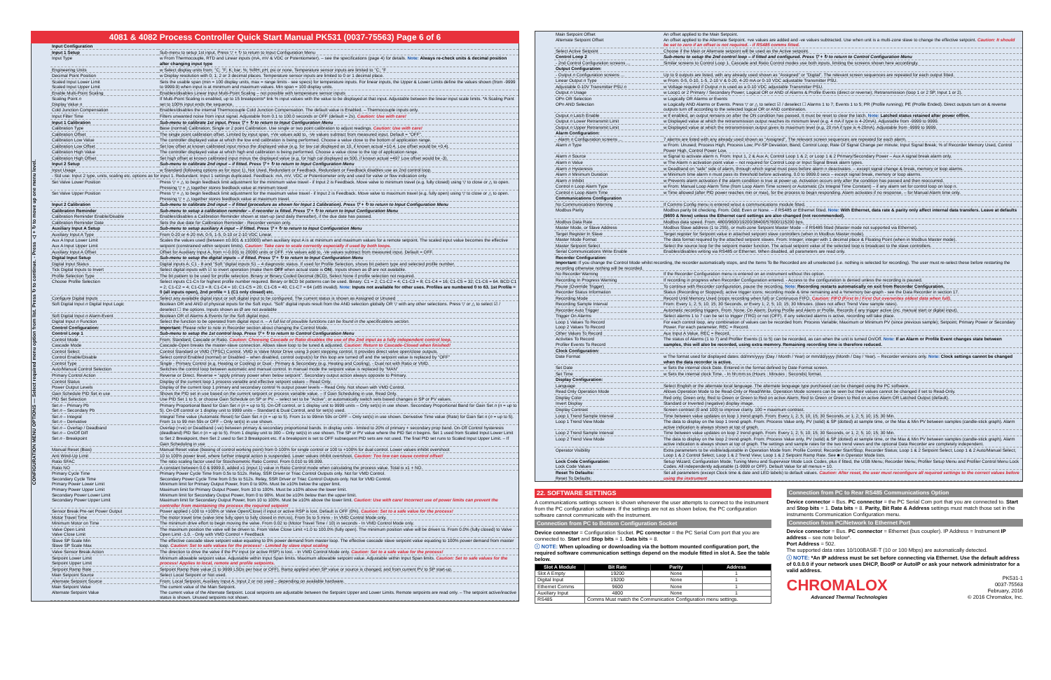4081 & 4082 Process Controller Quick Start Manual PK531 (0037-75563) Page 6 of 6
CONFIGURATION MENU OPTIONS — Select required menu option from list. Press ↻ to continue. - Press △ + ↻ to move up one menu level.
| Input Configuration | |
| Input 1 Setup | Sub-menu to setup 1st input. Press ▽ + ↻ to return to Input Configuration Menu |
| Input Type | w From Thermocouple, RTD and Linear inputs (mA, mV & VDC or Potentiometer). – see the specifications (page 4) for details. Note: Always re-check units & decimal position after changing input type |
| Engineering Units | w Select display units from: °C; °F; K; bar; %; %RH; pH; psi or none. Temperature sensor inputs are limited to °C; °F |
| Decimal Point Position | w Display resolution with 0; 1; 2 or 3 decimal places. Temperature sensor inputs are limited to 0 or 1 decimal place. |
| Scaled Input Lower Limit Scaled Input Upper Limit | Sets the usable span (min = 100 display units, max = range limits - see specs) for temperature inputs. For linear inputs, the Upper & Lower Limits define the values shown (from -9999 to 9999.9) when input is at minimum and maximum values. Min span = 100 display units. |
| Enable Multi-Point Scaling | Enables/disables Linear Input Multi-Point Scaling – not possible with temperature sensor inputs |
| Scaling Point n Display Value n | If Multi-Point Scaling is enabled, up to 15 breakpoints* link % input values with the value to be displayed at that input. Adjustable between the linear input scale limits. *A Scaling Point set to 100% input ends the sequence. |
| Cold Junction Compensation | Enables/disables the internal Thermocouple Cold Junction Compensation. The default value is Enabled. – Thermocouple inputs only. |
| Input Filter Time | Filters unwanted noise from input signal. Adjustable from 0.1 to 100.0 seconds or OFF (default = 2s). Caution: Use with care! |
| Input 1 Calibration | Sub-menu to calibrate 1st input. Press ▽ + ↻ to return to Input Configuration Menu |
| Calibration Type | Base (normal) Calibration; Single or 2 point Calibration. Use single or two point calibration to adjust readings. Caution: Use with care! |
| Calibration Offset | The single point calibration offset. Limited by input span, +Ve values add to, -Ve values subtract from measured input. Default = “OFF”. |
| Calibration Low Value | The controller displayed value at which the low end calibration is being performed. Choose a value close to the bottom of application range. |
| Calibration Low Offset | Set low offset at known calibrated input minus the displayed value (e.g. for low cal displayed as 10, if known actual =10.4, Low offset would be +0.4). |
| Calibration High Value | The controller displayed value at which high end calibration is being performed. Choose a value close to the top of application range. |
| Calibration High Offset | Set high offset at known calibrated input minus the displayed value (e.g. for high cal displayed as 500, if known actual =497 Low offset would be -3). |
| Input 2 Setup | Sub-menu to calibrate 2nd input – if fitted. Press ▽ + ↻ to return to Input Configuration Menu |
| Input Usage | w Standard (following options as for input 1), Not Used, Redundant or Feedback. Redundant or Feedback disables use as 2nd control loop. |
| - Std use: Input 2 type, units, scaling etc. options as for input 1. Redundant: Input 1 settings duplicated. Feedback: mA, mV, VDC or Potentiometer only and used for valve or flow indication only. | |
| Set Valve Lower Position | Press ▽ + △ to begin feedback limit adjustment for the minimum valve travel - if Input 2 is Feedback. Move valve to minimum travel (e.g. fully closed) using ▽ to close or △ to open. Pressing ▽ + △ together stores feedback value at minimum travel |
| Set Valve Upper Position | Press ▽ + △ to begin feedback limit adjustment for the maximum valve travel - if Input 2 is Feedback. Move valve to maximum travel (e.g. fully open) using ▽ to close or △ to open. Pressing ▽ + △ together stores feedback value at maximum travel. |
| Input 2 Calibration | Sub-menu to calibrate 2nd input – if fitted (procedure as shown for Input 1 Calibration). Press ▽ + ↻ to return to Input Configuration Menu |
| Calibration Reminder | Sub-menu to setup a calibration reminder – if recorder is fitted. Press ▽ + ↻ to return to Input Configuration Menu |
| Calibration Reminder Enable/Disable | Enables/disables a Calibration Reminder shown at start-up (and daily thereafter), if the due date has passed. |
| Calibration Reminder Date | Sets the due date for Calibration Reminder - Recorder version only. |
| Auxiliary Input A Setup | Sub-menu to setup auxiliary A input – if fitted. Press ▽ + ↻ to return to Input Configuration Menu |
| Auxiliary Input A Type | From 0-20 or 4-20 mA; 0-5, 1-5, 0-10 or 2-10 VDC Linear. |
| Aux A Input Lower Limit Aux A Input Upper Limit | Scales the values used (between ±0.001 & ±10000) when auxiliary input A is at minimum and maximum values for a remote setpoint. The scaled input value becomes the effective setpoint (constrained within setpoint limits). Caution: Take care to scale correctly especially if used by both loops. |
| Auxiliary Input A Offset | Offset for Auxiliary Input A, from +/-0.001 to 20000 units or OFF. +Ve values add to, -Ve values subtract from measured input. Default = OFF. |
| Digital Input Setup | Sub-menu to setup the digital inputs – if fitted. Press ▽ + ↻ to return to Input Configuration Menu |
| Digital Input Status | Digital inputs A; C1 - 8 and “Soft “digital inputs S1 – 4 diagnostic status. If used for Profile Selection, shows bit pattern type and selected profile number. |
| Tick Digital Inputs to Invert | Select digital inputs with ☑ to invert operation (make them OFF when actual state is ON ). Inputs shown as Ø are not available. |
| Profile Selection Type | The bit pattern to be used for profile selection. Binary or Binary Coded Decimal (BCD). Select None if profile selection not required. |
| Choose Profile Selection | Select inputs C1-Cn for highest profile number required. Binary or BCD bit patterns can be used. Binary: C1 = 2; C1-C2 = 4; C1-C3 = 8; C1-C4 = 16; C1-C5 = 32; C1-C6 = 64. BCD C1 = 2; C1-C2 = 4; C1-C3 = 8; C1-C4 = 10; C1-C5 = 20; C1-C6 = 40; C1-C7 = 64 (≥65 invalid). Note: Inputs not available for other uses. Profiles are numbered 0 to 63. 1st Profile = 0 (all inputs open), 2nd profile = 1 (C1 only closed) etc. |
| Configure Digital Inputs | Select any available digital input or soft digital input to be configured. The current status is shown as Assigned or Unused |
| Soft Digital Input n Digital Input Logic | Boolean OR and AND of physical inputs for the Soft input. “Soft” digital inputs result from the AND selection globally OR ▽ with any other selections. Press ▽ or △ to select ☑ / deselect ☐ the options. Inputs shown as Ø are not available |
| Soft Digital Input n Alarm-Event | Boolean OR of Alarms & Events for the Soft digital input. |
| Digital Input n Function | Select the function to be operated from digital input n . – A full list of possible functions can be found in the specifications section. |
| Control Configuration: | Important: Please refer to note in Recorder section about changing the Control Mode. |
| Control Loop 1 | Sub-menu to setup the 1st control loop. Press ▽ + ↻ to return to Control Configuration Menu |
| Control Mode | From: Standard; Cascade or Ratio. Caution: Choosing Cascade or Ratio disables the use of the 2nd input as a fully independent control loop. |
| Cascade Mode | Cascade-Open breaks the master-slave connection. Allows slave loop to be tuned & adjusted. Caution: Return to Cascade-Closed when finished! |
| Control Select | Control Standard or VMD (TPSC) Control. VMD is Valve Motor Drive using 3-point stepping control. It provides direct valve open/close outputs. |
| Control Enable/Disable | Select control Enabled (normal) or Disabled – when disabled, control output(s) for this loop are turned off and the setpoint value is replaced by “OFF” |
| Control Type | Single - Primary Control (e.g. Heating or Cooling) or Dual - Primary & Secondary (e.g. Heating and Cooling). - Dual not with Ratio or VMD. |
| Auto/Manual Control Selection | Switches the control loop between automatic and manual control. In manual mode the setpoint value is replaced by “MAN” |
| Primary Control Action | Reverse or Direct. Reverse = “apply primary power when below setpoint”. Secondary output action always opposite to Primary. |
| Control Status | Display of the current loop 1 process variable and effective setpoint values – Read Only. |
| Power Output Levels | Display of the current loop 1 primary and secondary control % output power levels – Read Only. Not shown with VMD Control. |
| Gain Schedule PID Set in use | Shows the PID set in use based on the current setpoint or process variable value. – If Gain Scheduling in use. Read Only. |
| PID Set Selection | Use PID Set 1 to 5; or choose Gain Schedule on SP or PV. – select set to be “Active”; or automatically switch sets based changes in SP or PV values. |
| Set n – Primary Pb Set n – Secondary Pb | Primary Proportional Band for Gain Set n ( n = up to 5). On-Off control, or 1 display unit to 9999 units – Only set(s) in use shown. Secondary Proportional Band for Gain Set n ( n = up to 5). On-Off control or 1 display unit to 9999 units – Standard & Dual Control, and for set(s) used. |
| Set n – Integral Set n – Derivative | Integral Time value (Automatic Reset) for Gain Set n ( n = up to 5). From 1s to 99min 59s or OFF – Only set(s) in use shown. Derivative Time value (Rate) for Gain Set n ( n = up to 5). From 1s to 99 min 59s or OFF – Only set(s) in use shown. |
| Set n – Overlap / Deadband Set n – On/Off Diff Set n - Breakpoint | Overlap (+ve) or Deadband (-ve) between primary & secondary proportional bands. In display units - limited to 20% of primary + secondary prop band. On-Off Control hysteresis (deadband) PID Set n ( n = up to 5). From 1 display unit to 300 – Only set(s) in use shown. The SP or PV value where the PID Set n begins. Set 1 used from Scaled Input Lower Limit to Set 2 Breakpoint, then Set 2 used to Set 3 Breakpoint etc. If a breakpoint is set to OFF subsequent PID sets are not used. The final PID set runs to Scaled Input Upper Limit. – If Gain Scheduling in use |
| Manual Reset (Bias) | Manual Reset value (biasing of control working point) from 0-100% for single control or 100 to +100% for dual control. Lower values inhibit overshoot |
| Anti Wind-Up Limit | 10 to 100% power level, where further integral action is suspended. Lower values inhibit overshoot. Caution: Too low can cause control offset! |
| Ratio SFAC | The ratio scaling factor used for Stoichiometric Ratio Control. From 0.010 to 99.999. |
| Ratio NO | A constant between 0.0 & 9999.0, added x1 (input 1) value in Ratio Control mode when calculating the process value. Total is x1 + NO. |
| Primary Cycle Time Secondary Cycle Time Primary Power Lower Limit Primary Power Upper Limit Secondary Power Lower Limit Secondary Power Upper Limit | Primary Power Cycle Time from 0.5s to 512s. Relay, SSR Driver or Triac Control Outputs only. Not for VMD Control. Secondary Power Cycle Time from 0.5s to 512s. Relay, SSR Driver or Triac Control Outputs only. Not for VMD Control. Minimum limit for Primary Output Power, from 0 to 90%. Must be ≥10% below the upper limit. Maximum limit for Primary Output Power, from 10 to 100%. Must be ≥10% above the lower limit. Minimum limit for Secondary Output Power, from 0 to 90%. Must be ≥10% below than the upper limit. Maximum limit for Secondary Output Power, from 10 to 100%. Must be ≥10% above the lower limit. Caution: Use with care! Incorrect use of power limits can prevent the controller from maintaining the process the required setpoint |
| Sensor Break Pre-set Power Output | Power applied (-100 to +100% or Valve Open/Close) if input or active RSP is lost. Default is OFF (0%). Caution: Set to a safe value for the process! |
| Motor Travel Time | The motor travel time (valve time fully open to fully closed in mm:ss). From 5s to 5 mins - In VMD Control Mode only. |
| Minimum Motor on Time | The minimum drive effort to begin moving the valve. From 0.02 to (Motor Travel Time / 10) in seconds - In VMD Control Mode only. |
| Valve Open Limit Valve Close Limit | The maximum position the valve will be driven to. From Valve Close Limit +1.0 to 100.0% (fully open). The minimum position valve will be driven to. From 0.0% (fully closed) to Valve Open Limit -1.0. - Only with VMD Control + Feedback |
| Slave SP Scale Min Slave SP Scale Max | The effective cascade slave setpoint value equating to 0% power demand from master loop. The effective cascade slave setpoint value equating to 100% power demand from master loop. Caution: Set to safe values for the process! - Limited by slave input scaling |
| Valve Sensor Break Action | The direction to drive the valve if the PV input (or active RSP) is lost. - In VMD Control Mode only. Caution: Set to a safe value for the process! |
| Setpoint Lower Limit Setpoint Upper Limit | Minimum allowable setpoint value. Adjustable within Input Span limits. Maximum allowable setpoint value. Adjustable within Input Span limits. Caution: Set to safe values for the process! Applies to local, remote and profile setpoints. |
| Setpoint Ramp Rate | Setpoint Ramp Rate value (1 to 9999 LSDs per hour or OFF). Ramp applied when SP value or source is changed; and from current PV to SP start-up. |
| Main Setpoint Source | Select Local Setpoint or Not used. |
| Alternate Setpoint Source | From: Local Setpoint; Auxiliary Input A; Input 2 or not used – depending on available hardware. |
| Main Setpoint Value Alternate Setpoint Value | The current value of the Main Setpoint. The current value of the Alternate Setpoint. Local setpoints are adjustable between the Setpoint Upper and Lower Limits. Remote setpoints are read only. – The setpoint active/inactive status is shown. Unused setpoints not shown. |
| Main Setpoint Offset Alternate Setpoint Offset | An offset applied to the Main Setpoint. An offset applied to the Alternate Setpoint. +ve values are added and -ve values subtracted. Use when unit is a multi-zone slave to change the effective setpoint. Caution: It should be set to zero if an offset is not required. - if RS485 comms fitted. |
| Select Active Setpoint | Choose if the Main or Alternate setpoint will be used as the Active setpoint. |
| Control Loop 2 | Sub-menu to setup the 2nd control loop – if fitted and configured. Press ▽ + ↻ to return to Control Configuration Menu |
| - 2nd Control Configuration screens ... | Similar screens to Control Loop 1. Cascade and Ratio Control modes use both inputs, limiting the screens shown here accordingly. |
| Output Configuration: | |
| - Output n Configuration screens ... | Up to 9 outputs are listed, with any already used shown as “Assigned” or “Digital”. The relevant screen sequences are repeated for each output fitted. |
| Linear Output n Type | w From: 0-5, 0-10, 1-5, 2-10 V & 0-20, 4-20 mA or 0-10 VDC adjustable Transmitter PSU. |
| Adjustable 0-10V Transmitter PSU n | w Voltage required if Output n is used as a 0-10 VDC adjustable Transmitter PSU. |
| Output n Usage | w Loop1 or 2 Primary / Secondary Power; Logical OR or AND of Alarms & Profile Events (direct or reverse); Retransmission (loop 1 or 2 SP, Input 1 or 2). |
| OPn OR Selection OPn AND Selection | w Logically OR Alarms or Events w Logically AND Alarms or Events. Press ▽ or △ to select ☑ / deselect ☐ Alarms 1 to 7; Events 1 to 5; PR (Profile running); PE (Profile Ended). Direct outputs turn on & reverse outputs turn off according to the selected logical OR or AND combination. |
| Output n Latch Enable | w If enabled, an output remains on after the ON condition has passed. It must be reset to clear the latch. Note: Latched status retained after power off/on. |
| Output n Lower Retransmit Limit | w Displayed value at which the retransmission output reaches its minimum level (e.g. 4 mA if type is 4-20mA). Adjustable from -9999 to 9999. |
| Output n Upper Retransmit Limit | w Displayed value at which the retransmission output gives its maximum level (e.g. 20 mA if type is 4-20mA). Adjustable from -9999 to 9999. |
| Alarm Configuration: | |
| - Alarm n Configuration screens ... | 7 alarms are listed with any already used shown as “Assigned”. The relevant screen sequences are repeated for each alarm. |
| Alarm n Type | w From: Unused; Process High; Process Low; PV-SP Deviation; Band; Control Loop; Rate Of Signal Change per minute; Input Signal Break; % of Recorder Memory Used, Control Power High, Control Power Low. |
| Alarm n Source | w Signal to activate alarm n. From: Input 1, 2 & Aux A; Control Loop 1 & 2; or Loop 1 & 2 Primary/Secondary Power – Aux A signal break alarm only. |
| Alarm n Value | w The Alarm n activation point value – not required for Control Loop or Input Signal Break alarm types. |
| Alarm n Hysteresis | w Deadband on “safe” side of alarm, through which signal must pass before alarm n deactivates. – except signal change & break, memory or loop alarms. |
| Alarm n Minimum Duration | w Minimum time alarm n must pass its threshold before activating. 0.0 to 9999.0 secs – except signal break, memory or loop alarms. |
| Alarm n Inhibit | w Prevents alarm activation if the alarm condition is true at power up. Activation occurs only after the condition has passed and then reoccurred. |
| Control n Loop Alarm Type | w From: Manual Loop Alarm Time (from Loop Alarm Time screen) or Automatic (2x Integral Time Constant) – if any alarm set for control loop on loop n. |
| Control n Loop Alarm Time | w Time allowed (after PID power reaches min or max), for the process to begin responding. Alarm activates if no response. – for Manual Alarm time only. |
| Communications Configuration | |
| No Communications Warning | If Comms Config menu is entered w/out a communications module fitted. |
| Modbus Parity | Modbus parity bit checking. From: Odd; Even or None. – if RS485 or Ethernet fitted. Note: With Ethernet, data rate & parity only affect internal data transfers. Leave at defaults (9600 & None) unless the Ethernet card settings are also changed (not recommended). |
| Modbus Data Rate | Modbus data speed. From: 4800/9600/19200/38400/57600/115200 bps. |
| Master Mode, or Slave Address | Modbus Slave address (1 to 255), or multi-zone Setpoint Master Mode – if RS485 fitted (Master mode not supported via Ethernet). |
| Target Register In Slave | Target register for Setpoint value in attached setpoint slave controllers (when in Modbus Master mode). |
| Master Mode Format | The data format required by the attached setpoint slaves. From: Integer; integer with 1 decimal place & Floating Point (when in Modbus Master mode). |
| Master Setpoint Select | Select the source loop for the setpoint master function. The actual setpoint value of the selected loop is broadcast to the slave controllers. |
| Serial Communications Write Enable | Enables/disables writing via RS485 or Ethernet. When disabled, all parameters are read only. |
| Recorder Configuration: Important: If you change the Control Mode whilst recording, the recorder automatically stops, and the Items To Be Recorded are all unselected (i.e. nothing is selected for recording). The user must re-select these before restarting the recording otherwise nothing will be recorded. | |
| No Recorder Warning | If the Recorder Configuration menu is entered on an instrument without this option. |
| Recording In Progress Warning | If recording in progress when Recorder Configuration entered. - Access to the configuration is denied unless the recording is paused. |
| Pause (Override Trigger) | To continue with Recorder configuration, pause the recording. Note: Recording restarts automatically on exit from Recorder Configuration. |
| Recorder Status Information | Status (Recording or Stopped); active trigger icons; recording mode & time remaining and a %memory bar-graph - see the Data Recorder in section 17. |
| Recording Mode | Record Until Memory Used (stops recording when full) or Continuous FIFO. Caution: FIFO (First In / First Out overwrites oldest data when full) . |
| Recording Sample Interval | From: Every 1; 2; 5; 10; 15; 30 Seconds, or Every 1; 2; 5; 10; 15; 30 Minutes. (does not affect Trend View sample rates). |
| Recorder Auto Trigger | Automatic recording triggers. From: None; On Alarm; During Profile and Alarm or Profile. Records if any trigger active (inc. manual start or digital input). |
| Trigger On Alarms | Select alarms 1 to 7 can be set to trigger (TRG) or not (OFF). If any selected alarms is active, recording will take place. |
| Loop 1 Values To Record Loop 2 Values To Record | For each control loop, any combination of values can be recorded from: Process Variable; Maximum or Minimum PV (since previous sample); Setpoint; Primary Power or Secondary Power. For each parameter, REC = Record. |
| Other Values To Record | Aux Input A Value. REC = Record. |
| Activities To Record Profiler Events To Record | The status of Alarms (1 to 7) and Profiler Events (1 to 5) can be recorded, as can when the unit is turned On/Off. Note: If an Alarm or Profile Event changes state between samples, this will also be recorded, using extra memory. Remaining recording time is therefore reduced. |
| Clock Configuration: | |
| Date Format | w The format used for displayed dates: dd/mm/yyyy (Day / Month / Year) or mm/dd/yyyy (Month / Day / Year). – Recorder versions only. Note: Clock settings cannot be changed when the data recorder is active. |
| Set Date | w Sets the internal clock Date. Entered in the format defined by Date Format screen. |
| Set Time | w Sets the internal clock Time. - In hh:mm:ss (Hours : Minutes : Seconds) format. |
| Display Configuration: | |
| Language | Select English or the alternate local language. The alternate language type purchased can be changed using the PC software. |
| Read Only Operation Mode | Allows Operation Mode to be Read-Only or Read/Write. Operation Mode screens can be seen but their values cannot be changed if set to Read-Only. |
| Display Color | Red only; Green only; Red to Green or Green to Red on active Alarm; Red to Green or Green to Red on active Alarm OR Latched Output (default). |
| Invert Display | Standard or Inverted (negative) display image. |
| Display Contrast | Screen contrast (0 and 100) to improve clarity. 100 = maximum contrast. |
| Loop 1 Trend Sample Interval | Time between value updates on loop 1 trend graph. From: Every 1; 2; 5; 10; 15; 30 Seconds, or 1; 2; 5; 10; 15; 30 Min. |
| Loop 1 Trend View Mode | The data to display on the loop 1 trend graph. From: Process Value only, PV (solid) & SP (dotted) at sample time, or the Max & Min PV between samples (candle-stick graph). Alarm active indication is always shown at top of graph. |
| Loop 2 Trend Sample Interval | Time between value updates on loop 2 trend graph. From: Every 1; 2; 5; 10; 15; 30 Seconds, or 1; 2; 5; 10; 15; 30 Min. |
| Loop 2 Trend View Mode | The data to display on the loop 2 trend graph. From: Process Value only, PV (solid) & SP (dotted) at sample time, or the Max & Min PV between samples (candle-stick graph). Alarm active indication is always shown at top of graph. The settings and sample rates for the two trend views and the optional Data Recorder are completely independent. |
| Operator Visibility | Extra parameters to be visible/adjustable in Operation Mode from: Profile Control; Recorder Start/Stop; Recorder Status; Loop 1 & 2 Setpoint Select; Loop 1 & 2 Auto/Manual Select; Loop 1 & 2 Control Select; Loop 1 & 2 Trend View; Loop 1 & 2 Setpoint Ramp Rate. See ■ in Operator Mode lists. |
| Lock Code Configuration: Lock Code Values | Setup Wizard; Configuration Mode; Tuning Menu and Supervisor Mode Lock Codes, plus if fitted, the USB Menu; Recorder Menu; Profiler Setup Menu and Profiler Control Menu Lock Codes. All independently adjustable (1-9999 or OFF). Default Value for all menus = 10. |
| Reset To Defaults: Reset To Defaults: | Set all parameters (except Clock time & date and LED labels) to default values. Caution: After reset, the user must reconfigure all required settings to the correct values before using the instrument |
22. SOFTWARE SETTINGS
A communications settings screen is shown whenever the user attempts to connect to the instrument from the PC configuration software. If the settings are not as shown below, the PC configuration software cannot communicate with the instrument.
Connection from PC to Bottom Configuration Socket
Device connector = Configuration Socket. PC connector = the PC Serial Com port that you are connected to. Start and Stop bits = 1. Data bits = 8.
ⓘ NOTE: When uploading or downloading via the bottom mounted configuration port, the required software communication settings depend on the module fitted in slot A. See the table below.
| Slot A Module | Bit Rate | Parity | Address |
| --- | --- | --- | --- |
| Slot A Empty | 19200 | None | 1 |
| Digital Input | 19200 | None | 1 |
| Ethernet Comms | 9600 | None | 1 |
| Auxiliary Input | 4800 | None | 1 |
| RS485 | Comms Must match the Communication Configuration menu settings. | | |
Connection from PC to Rear RS485 Communications Option
Device connector = Bus. PC connector = the PC Serial Com port that you are connected to. Start and Stop bits = 1. Data bits = 8. Parity, Bit Rate & Address settings must match those set in the instruments Communication Configuration menu.
Connection from PC/Network to Ethernet Port
Device connector = Bus. PC connector = Ethernet (bus coupler). IP Address = Instrument IP address – see note below*.
Port Address = 502.
The supported data rates 10/100BASE-T (10 or 100 Mbps) are automatically detected.
ⓘ NOTE: *An IP address must be set before connecting via Ethernet. Use the default address of 0.0.0.0 if your network uses DHCP, BootP or AutoIP or ask your network administrator for a valid address.
CHROMALOX
Advanced Thermal Technologies
PK531-1
0037-75563
February, 2016
© 2016 Chromalox, Inc.